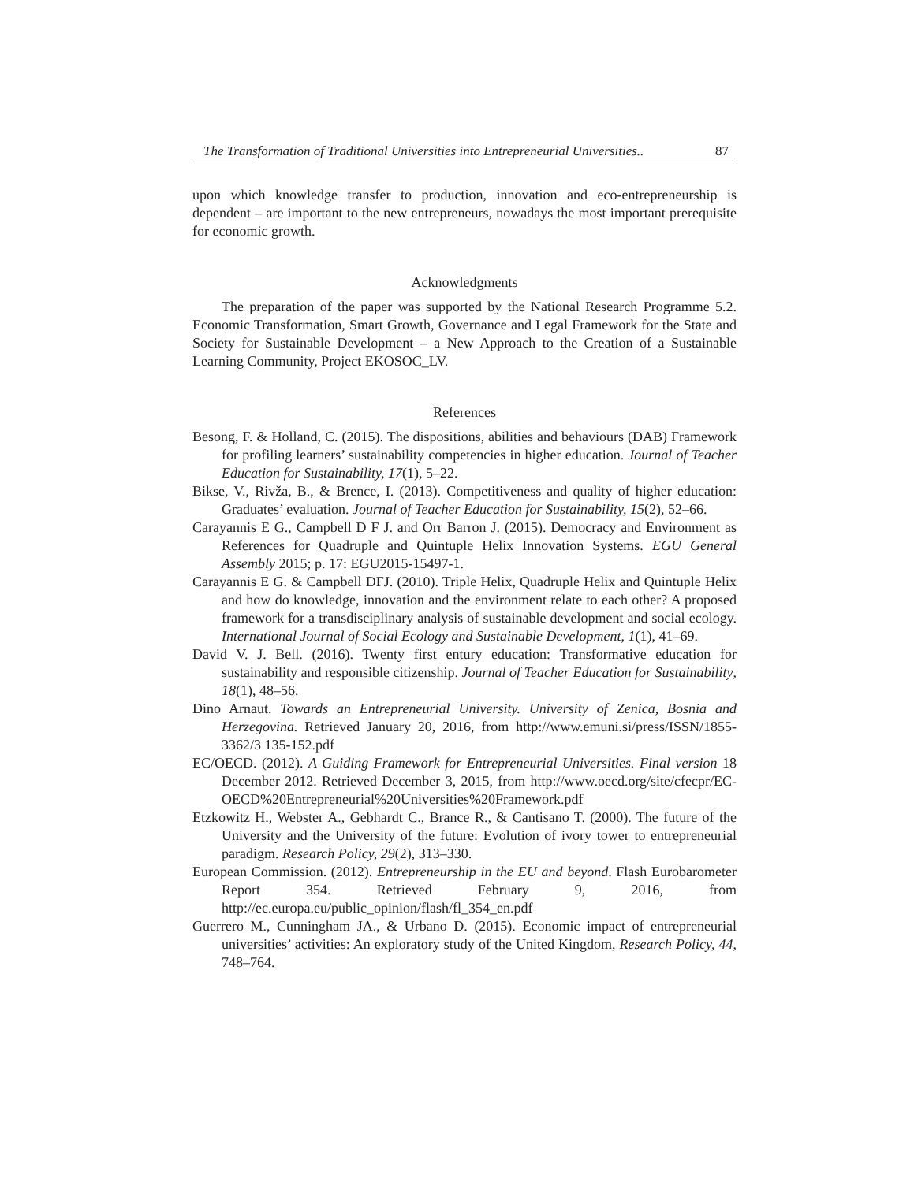The Transformation of Traditional Universities into Entrepreneurial Universities.. 87
upon which knowledge transfer to production, innovation and eco-entrepreneurship is dependent – are important to the new entrepreneurs, nowadays the most important prerequisite for economic growth.
Acknowledgments
The preparation of the paper was supported by the National Research Programme 5.2. Economic Transformation, Smart Growth, Governance and Legal Framework for the State and Society for Sustainable Development – a New Approach to the Creation of a Sustainable Learning Community, Project EKOSOC_LV.
References
Besong, F. & Holland, C. (2015). The dispositions, abilities and behaviours (DAB) Framework for profiling learners’ sustainability competencies in higher education. Journal of Teacher Education for Sustainability, 17(1), 5–22.
Bikse, V., Rivža, B., & Brence, I. (2013). Competitiveness and quality of higher education: Graduates’ evaluation. Journal of Teacher Education for Sustainability, 15(2), 52–66.
Carayannis E G., Campbell D F J. and Orr Barron J. (2015). Democracy and Environment as References for Quadruple and Quintuple Helix Innovation Systems. EGU General Assembly 2015; p. 17: EGU2015-15497-1.
Carayannis E G. & Campbell DFJ. (2010). Triple Helix, Quadruple Helix and Quintuple Helix and how do knowledge, innovation and the environment relate to each other? A proposed framework for a transdisciplinary analysis of sustainable development and social ecology. International Journal of Social Ecology and Sustainable Development, 1(1), 41–69.
David V. J. Bell. (2016). Twenty first entury education: Transformative education for sustainability and responsible citizenship. Journal of Teacher Education for Sustainability, 18(1), 48–56.
Dino Arnaut. Towards an Entrepreneurial University. University of Zenica, Bosnia and Herzegovina. Retrieved January 20, 2016, from http://www.emuni.si/press/ISSN/1855-3362/3 135-152.pdf
EC/OECD. (2012). A Guiding Framework for Entrepreneurial Universities. Final version 18 December 2012. Retrieved December 3, 2015, from http://www.oecd.org/site/cfecpr/EC-OECD%20Entrepreneurial%20Universities%20Framework.pdf
Etzkowitz H., Webster A., Gebhardt C., Brance R., & Cantisano T. (2000). The future of the University and the University of the future: Evolution of ivory tower to entrepreneurial paradigm. Research Policy, 29(2), 313–330.
European Commission. (2012). Entrepreneurship in the EU and beyond. Flash Eurobarometer Report 354. Retrieved February 9, 2016, from http://ec.europa.eu/public_opinion/flash/fl_354_en.pdf
Guerrero M., Cunningham JA., & Urbano D. (2015). Economic impact of entrepreneurial universities’ activities: An exploratory study of the United Kingdom, Research Policy, 44, 748–764.